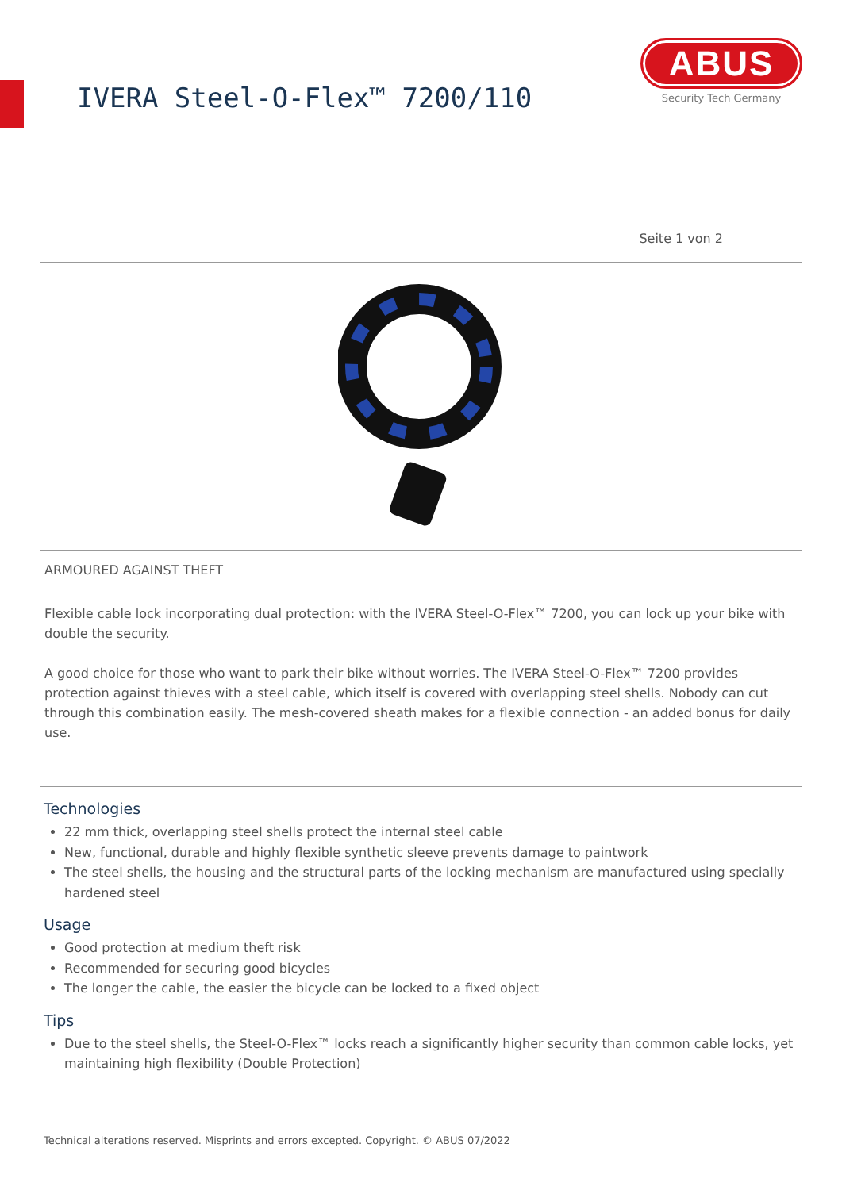IVERA Steel-O-Flex™ 7200/110
ABUS
Security Tech Germany
Seite 1 von 2
ARMOURED AGAINST THEFT
Flexible cable lock incorporating dual protection: with the IVERA Steel-O-Flex™ 7200, you can lock up your bike with double the security.
A good choice for those who want to park their bike without worries. The IVERA Steel-O-Flex™ 7200 provides protection against thieves with a steel cable, which itself is covered with overlapping steel shells. Nobody can cut through this combination easily. The mesh-covered sheath makes for a flexible connection - an added bonus for daily use.
Technologies
22 mm thick, overlapping steel shells protect the internal steel cable
New, functional, durable and highly flexible synthetic sleeve prevents damage to paintwork
The steel shells, the housing and the structural parts of the locking mechanism are manufactured using specially hardened steel
Usage
Good protection at medium theft risk
Recommended for securing good bicycles
The longer the cable, the easier the bicycle can be locked to a fixed object
Tips
Due to the steel shells, the Steel-O-Flex™ locks reach a significantly higher security than common cable locks, yet maintaining high flexibility (Double Protection)
Technical alterations reserved. Misprints and errors excepted. Copyright. © ABUS 07/2022